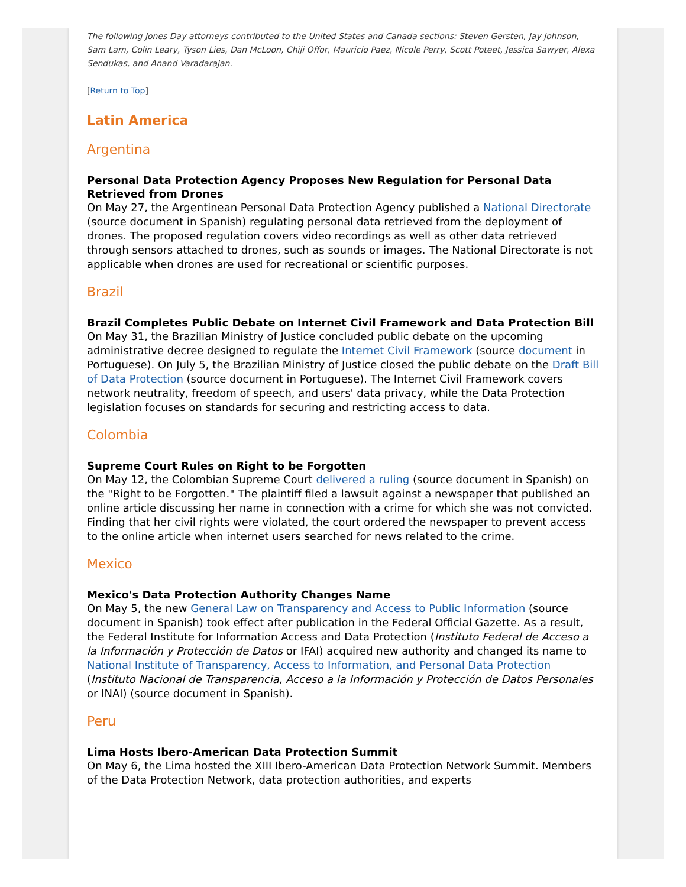The following Jones Day attorneys contributed to the United States and Canada sections: Steven Gersten, Jay Johnson, Sam Lam, Colin Leary, Tyson Lies, Dan McLoon, Chiji Offor, Mauricio Paez, Nicole Perry, Scott Poteet, Jessica Sawyer, Alexa Sendukas, and Anand Varadarajan.
[Return to Top]
Latin America
Argentina
Personal Data Protection Agency Proposes New Regulation for Personal Data Retrieved from Drones
On May 27, the Argentinean Personal Data Protection Agency published a National Directorate (source document in Spanish) regulating personal data retrieved from the deployment of drones. The proposed regulation covers video recordings as well as other data retrieved through sensors attached to drones, such as sounds or images. The National Directorate is not applicable when drones are used for recreational or scientific purposes.
Brazil
Brazil Completes Public Debate on Internet Civil Framework and Data Protection Bill
On May 31, the Brazilian Ministry of Justice concluded public debate on the upcoming administrative decree designed to regulate the Internet Civil Framework (source document in Portuguese). On July 5, the Brazilian Ministry of Justice closed the public debate on the Draft Bill of Data Protection (source document in Portuguese). The Internet Civil Framework covers network neutrality, freedom of speech, and users' data privacy, while the Data Protection legislation focuses on standards for securing and restricting access to data.
Colombia
Supreme Court Rules on Right to be Forgotten
On May 12, the Colombian Supreme Court delivered a ruling (source document in Spanish) on the "Right to be Forgotten." The plaintiff filed a lawsuit against a newspaper that published an online article discussing her name in connection with a crime for which she was not convicted. Finding that her civil rights were violated, the court ordered the newspaper to prevent access to the online article when internet users searched for news related to the crime.
Mexico
Mexico's Data Protection Authority Changes Name
On May 5, the new General Law on Transparency and Access to Public Information (source document in Spanish) took effect after publication in the Federal Official Gazette. As a result, the Federal Institute for Information Access and Data Protection (Instituto Federal de Acceso a la Información y Protección de Datos or IFAI) acquired new authority and changed its name to National Institute of Transparency, Access to Information, and Personal Data Protection (Instituto Nacional de Transparencia, Acceso a la Información y Protección de Datos Personales or INAI) (source document in Spanish).
Peru
Lima Hosts Ibero-American Data Protection Summit
On May 6, the Lima hosted the XIII Ibero-American Data Protection Network Summit. Members of the Data Protection Network, data protection authorities, and experts